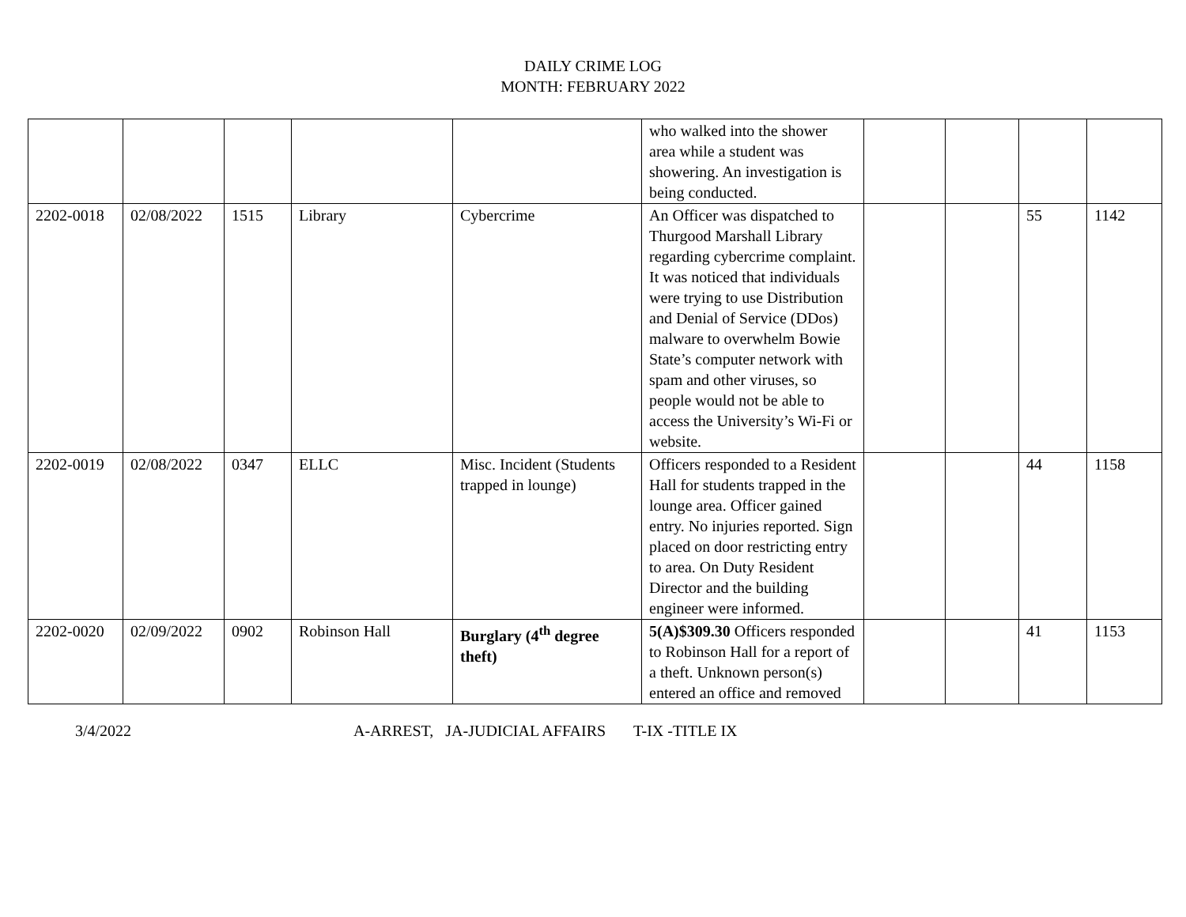DAILY CRIME LOG
MONTH: FEBRUARY 2022
| | | | | | who walked into the shower area while a student was showering. An investigation is being conducted. | | | | |
| 2202-0018 | 02/08/2022 | 1515 | Library | Cybercrime | An Officer was dispatched to Thurgood Marshall Library regarding cybercrime complaint. It was noticed that individuals were trying to use Distribution and Denial of Service (DDos) malware to overwhelm Bowie State’s computer network with spam and other viruses, so people would not be able to access the University’s Wi-Fi or website. | | | 55 | 1142 |
| 2202-0019 | 02/08/2022 | 0347 | ELLC | Misc. Incident (Students trapped in lounge) | Officers responded to a Resident Hall for students trapped in the lounge area. Officer gained entry. No injuries reported. Sign placed on door restricting entry to area. On Duty Resident Director and the building engineer were informed. | | | 44 | 1158 |
| 2202-0020 | 02/09/2022 | 0902 | Robinson Hall | Burglary (4<sup>th</sup> degree theft) | 5(A)$309.30 Officers responded to Robinson Hall for a report of a theft. Unknown person(s) entered an office and removed | | | 41 | 1153 |
3/4/2022 A-ARREST, JA-JUDICIAL AFFAIRS T-IX -TITLE IX